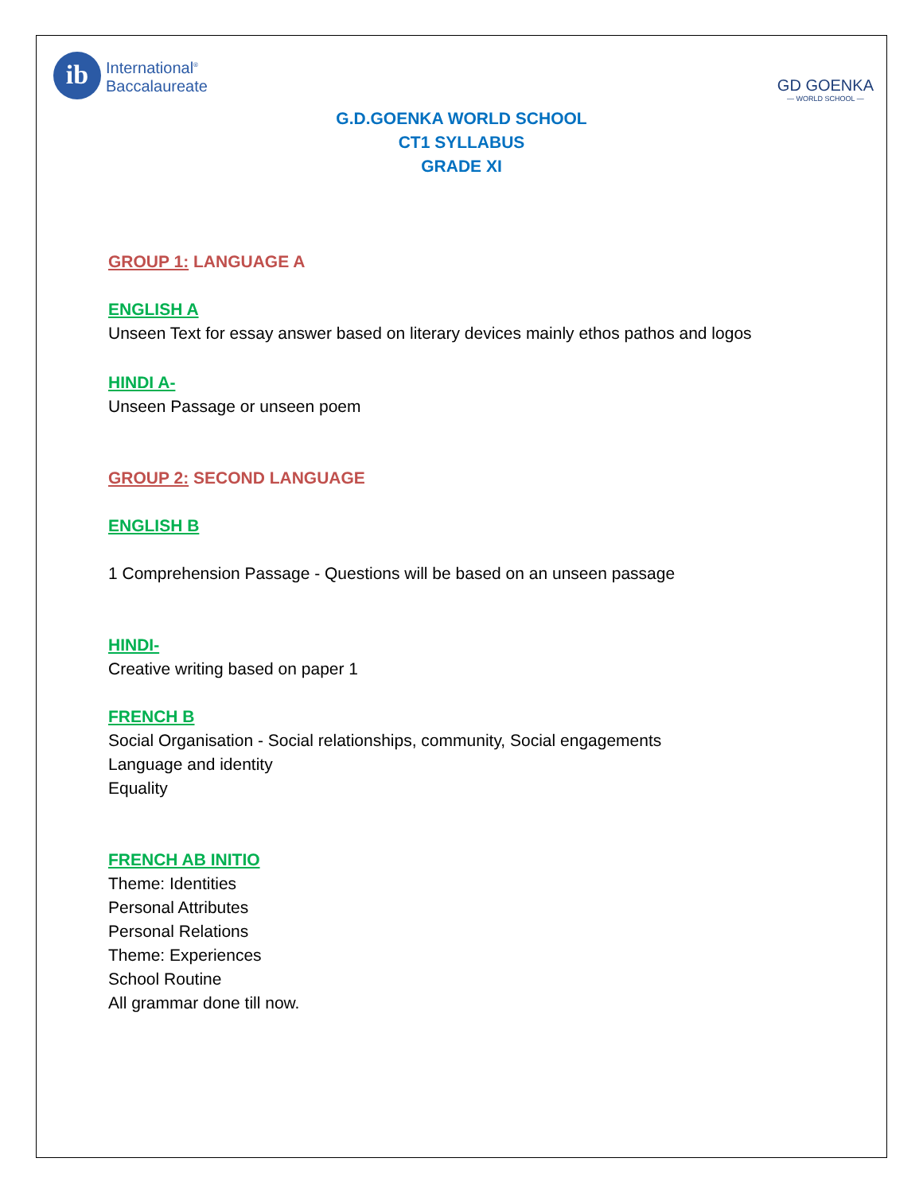ib
International<sup>®</sup>
Baccalaureate
GD GOENKA
— WORLD SCHOOL —
G.D.GOENKA WORLD SCHOOL
CT1 SYLLABUS
GRADE XI
GROUP 1: LANGUAGE A
ENGLISH A
Unseen Text for essay answer based on literary devices mainly ethos pathos and logos
HINDI A-
Unseen Passage or unseen poem
GROUP 2: SECOND LANGUAGE
ENGLISH B
1 Comprehension Passage - Questions will be based on an unseen passage
HINDI-
Creative writing based on paper 1
FRENCH B
Social Organisation - Social relationships, community, Social engagements
Language and identity
Equality
FRENCH AB INITIO
Theme: Identities
Personal Attributes
Personal Relations
Theme: Experiences
School Routine
All grammar done till now.